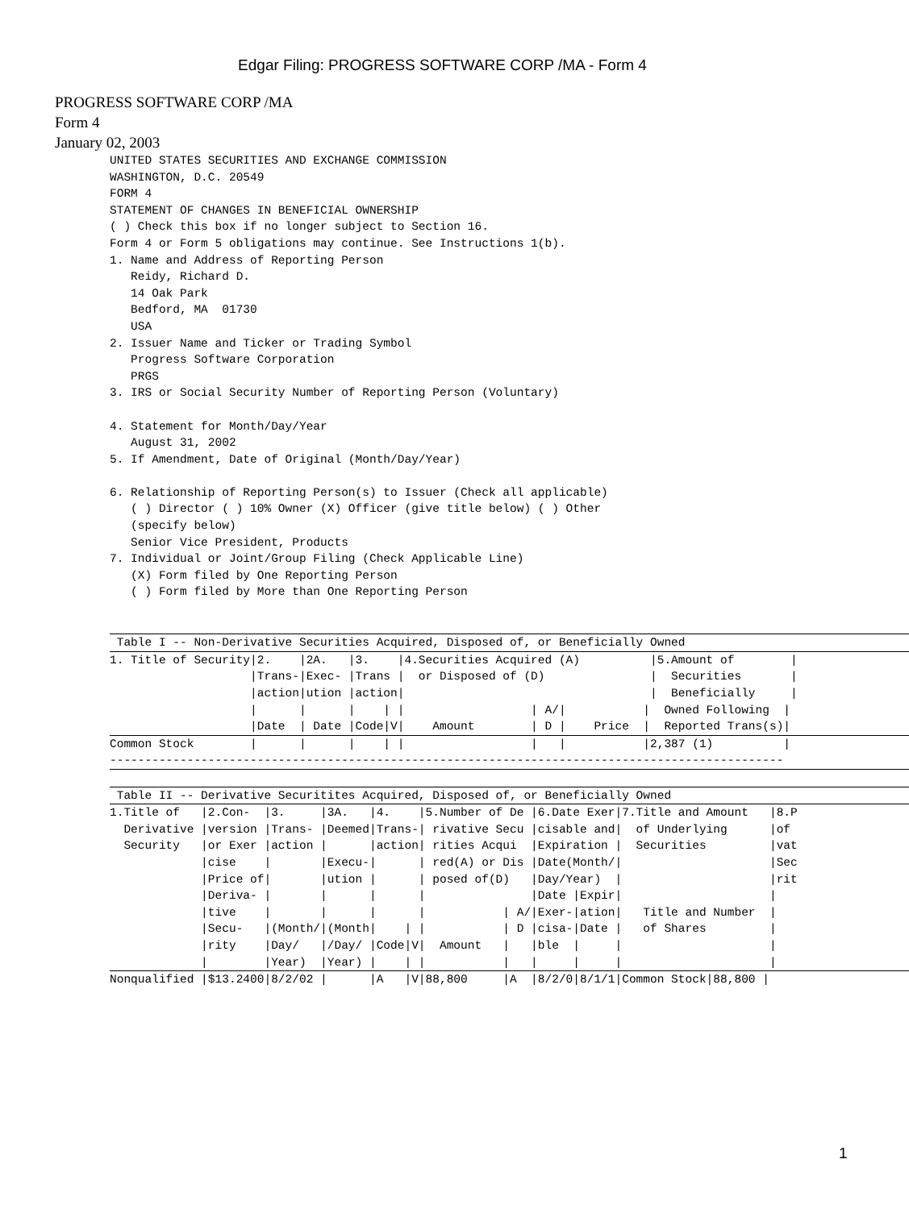Edgar Filing: PROGRESS SOFTWARE CORP /MA - Form 4
PROGRESS SOFTWARE CORP /MA
Form 4
January 02, 2003
UNITED STATES SECURITIES AND EXCHANGE COMMISSION
WASHINGTON, D.C. 20549
FORM 4
STATEMENT OF CHANGES IN BENEFICIAL OWNERSHIP
( ) Check this box if no longer subject to Section 16.
Form 4 or Form 5 obligations may continue. See Instructions 1(b).
1. Name and Address of Reporting Person
   Reidy, Richard D.
   14 Oak Park
   Bedford, MA  01730
   USA
2. Issuer Name and Ticker or Trading Symbol
   Progress Software Corporation
   PRGS
3. IRS or Social Security Number of Reporting Person (Voluntary)

4. Statement for Month/Day/Year
   August 31, 2002
5. If Amendment, Date of Original (Month/Day/Year)

6. Relationship of Reporting Person(s) to Issuer (Check all applicable)
   ( ) Director ( ) 10% Owner (X) Officer (give title below) ( ) Other
   (specify below)
   Senior Vice President, Products
7. Individual or Joint/Group Filing (Check Applicable Line)
   (X) Form filed by One Reporting Person
   ( ) Form filed by More than One Reporting Person
 Table I -- Non-Derivative Securities Acquired, Disposed of, or Beneficially Owned
1. Title of Security|2.    |2A.   |3.    |4.Securities Acquired (A)          |5.Amount of        |
                    |Trans-|Exec- |Trans |  or Disposed of (D)               |  Securities       |
                    |action|ution |action|                                   |  Beneficially     |
                    |      |      |    | |                  | A/|           |  Owned Following  |
                    |Date  | Date |Code|V|    Amount        | D |    Price  |  Reported Trans(s)|
Common Stock        |      |      |    | |                  |   |           |2,387 (1)          |
------------------------------------------------------------------------------------------------

 Table II -- Derivative Securitites Acquired, Disposed of, or Beneficially Owned
1.Title of   |2.Con-  |3.     |3A.   |4.    |5.Number of De |6.Date Exer|7.Title and Amount   |8.P
  Derivative |version |Trans- |Deemed|Trans-| rivative Secu |cisable and|  of Underlying      |of
  Security   |or Exer |action |      |action| rities Acqui  |Expiration |  Securities         |vat
             |cise    |       |Execu-|      | red(A) or Dis |Date(Month/|                     |Sec
             |Price of|       |ution |      | posed of(D)   |Day/Year)  |                     |rit
             |Deriva- |       |      |      |               |Date |Expir|                     |
             |tive    |       |      |      |           | A/|Exer-|ation|   Title and Number  |
             |Secu-   |(Month/|(Month|    | |           | D |cisa-|Date |   of Shares         |
             |rity    |Day/   |/Day/ |Code|V|  Amount   |   |ble  |     |                     |
             |        |Year)  |Year) |    | |           |   |     |     |                     |
Nonqualified |$13.2400|8/2/02 |      |A   |V|88,800     |A  |8/2/0|8/1/1|Common Stock|88,800 |
1